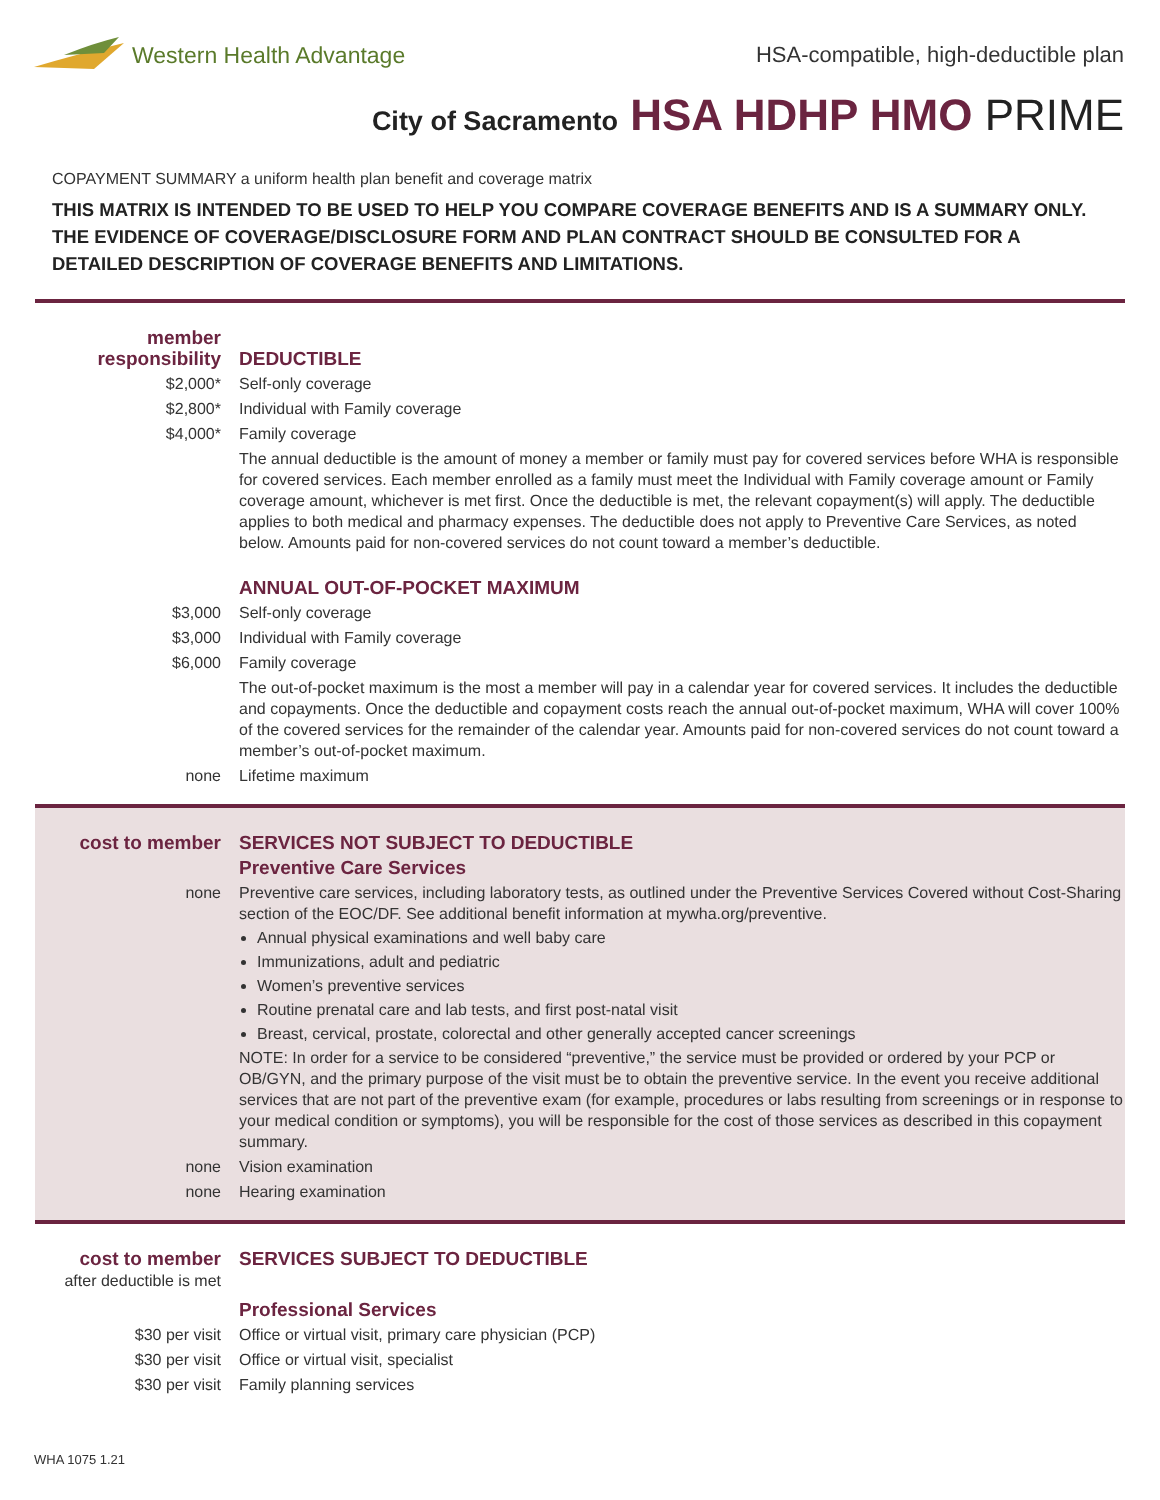Western Health Advantage
HSA-compatible, high-deductible plan
City of Sacramento HSA HDHP HMO PRIME
COPAYMENT SUMMARY a uniform health plan benefit and coverage matrix
THIS MATRIX IS INTENDED TO BE USED TO HELP YOU COMPARE COVERAGE BENEFITS AND IS A SUMMARY ONLY. THE EVIDENCE OF COVERAGE/DISCLOSURE FORM AND PLAN CONTRACT SHOULD BE CONSULTED FOR A DETAILED DESCRIPTION OF COVERAGE BENEFITS AND LIMITATIONS.
| member responsibility | DEDUCTIBLE |
| $2,000* | Self-only coverage |
| $2,800* | Individual with Family coverage |
| $4,000* | Family coverage |
| | The annual deductible is the amount of money a member or family must pay for covered services before WHA is responsible for covered services. Each member enrolled as a family must meet the Individual with Family coverage amount or Family coverage amount, whichever is met first. Once the deductible is met, the relevant copayment(s) will apply. The deductible applies to both medical and pharmacy expenses. The deductible does not apply to Preventive Care Services, as noted below. Amounts paid for non-covered services do not count toward a member’s deductible. |
| | ANNUAL OUT-OF-POCKET MAXIMUM |
| $3,000 | Self-only coverage |
| $3,000 | Individual with Family coverage |
| $6,000 | Family coverage |
| | The out-of-pocket maximum is the most a member will pay in a calendar year for covered services. It includes the deductible and copayments. Once the deductible and copayment costs reach the annual out-of-pocket maximum, WHA will cover 100% of the covered services for the remainder of the calendar year. Amounts paid for non-covered services do not count toward a member’s out-of-pocket maximum. |
| none | Lifetime maximum |
| cost to member | SERVICES NOT SUBJECT TO DEDUCTIBLE |
| | Preventive Care Services |
| none | Preventive care services, including laboratory tests, as outlined under the Preventive Services Covered without Cost-Sharing section of the EOC/DF. See additional benefit information at mywha.org/preventive. Annual physical examinations and well baby care Immunizations, adult and pediatric Women’s preventive services Routine prenatal care and lab tests, and first post-natal visit Breast, cervical, prostate, colorectal and other generally accepted cancer screenings NOTE: In order for a service to be considered “preventive,” the service must be provided or ordered by your PCP or OB/GYN, and the primary purpose of the visit must be to obtain the preventive service. In the event you receive additional services that are not part of the preventive exam (for example, procedures or labs resulting from screenings or in response to your medical condition or symptoms), you will be responsible for the cost of those services as described in this copayment summary. |
| none | Vision examination |
| none | Hearing examination |
| cost to member after deductible is met | SERVICES SUBJECT TO DEDUCTIBLE |
| | Professional Services |
| $30 per visit | Office or virtual visit, primary care physician (PCP) |
| $30 per visit | Office or virtual visit, specialist |
| $30 per visit | Family planning services |
WHA 1075 1.21